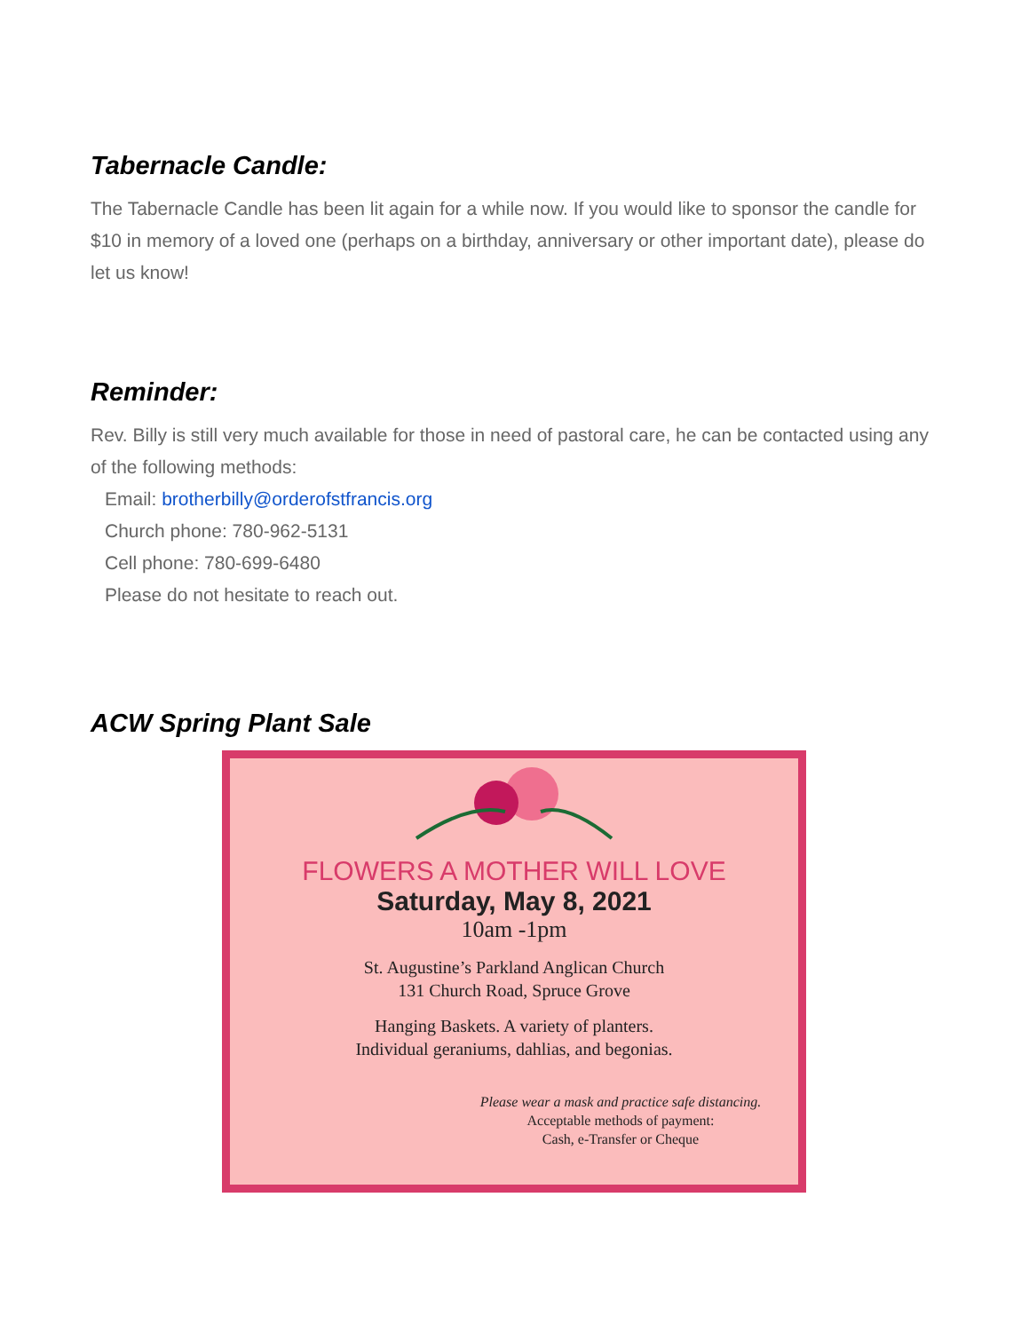Tabernacle Candle:
The Tabernacle Candle has been lit again for a while now. If you would like to sponsor the candle for $10 in memory of a loved one (perhaps on a birthday, anniversary or other important date), please do let us know!
Reminder:
Rev. Billy is still very much available for those in need of pastoral care, he can be contacted using any of the following methods:
Email: brotherbilly@orderofstfrancis.org
Church phone: 780-962-5131
Cell phone: 780-699-6480
Please do not hesitate to reach out.
ACW Spring Plant Sale
FLOWERS A MOTHER WILL LOVE
Saturday, May 8, 2021
10am -1pm
St. Augustine’s Parkland Anglican Church
131 Church Road, Spruce Grove
Hanging Baskets. A variety of planters.
Individual geraniums, dahlias, and begonias.
Please wear a mask and practice safe distancing.
Acceptable methods of payment:
Cash, e-Transfer or Cheque